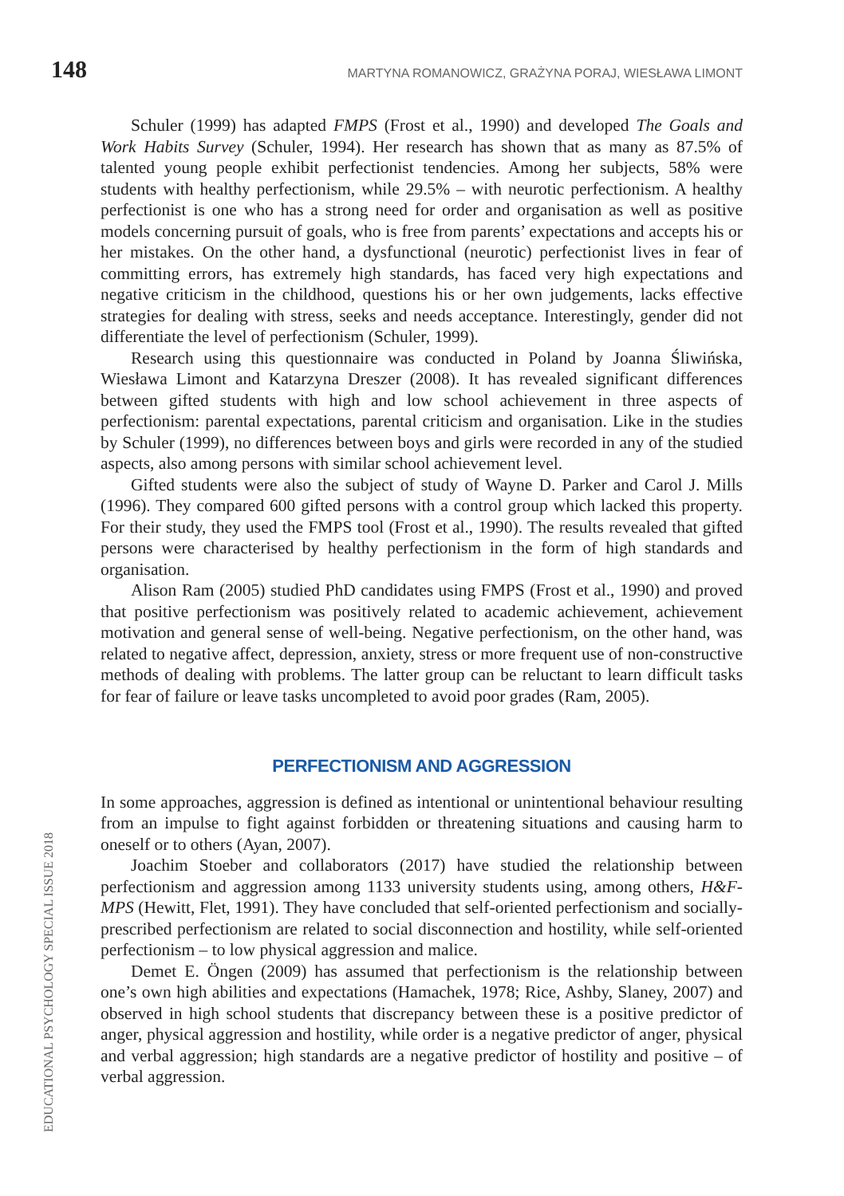148 MARTYNA ROMANOWICZ, GRAŻYNA PORAJ, WIESŁAWA LIMONT
Schuler (1999) has adapted FMPS (Frost et al., 1990) and developed The Goals and Work Habits Survey (Schuler, 1994). Her research has shown that as many as 87.5% of talented young people exhibit perfectionist tendencies. Among her subjects, 58% were students with healthy perfectionism, while 29.5% – with neurotic perfectionism. A healthy perfectionist is one who has a strong need for order and organisation as well as positive models concerning pursuit of goals, who is free from parents’ expectations and accepts his or her mistakes. On the other hand, a dysfunctional (neurotic) perfectionist lives in fear of committing errors, has extremely high standards, has faced very high expectations and negative criticism in the childhood, questions his or her own judgements, lacks effective strategies for dealing with stress, seeks and needs acceptance. Interestingly, gender did not differentiate the level of perfectionism (Schuler, 1999).
Research using this questionnaire was conducted in Poland by Joanna Śliwińska, Wiesława Limont and Katarzyna Dreszer (2008). It has revealed significant differences between gifted students with high and low school achievement in three aspects of perfectionism: parental expectations, parental criticism and organisation. Like in the studies by Schuler (1999), no differences between boys and girls were recorded in any of the studied aspects, also among persons with similar school achievement level.
Gifted students were also the subject of study of Wayne D. Parker and Carol J. Mills (1996). They compared 600 gifted persons with a control group which lacked this property. For their study, they used the FMPS tool (Frost et al., 1990). The results revealed that gifted persons were characterised by healthy perfectionism in the form of high standards and organisation.
Alison Ram (2005) studied PhD candidates using FMPS (Frost et al., 1990) and proved that positive perfectionism was positively related to academic achievement, achievement motivation and general sense of well-being. Negative perfectionism, on the other hand, was related to negative affect, depression, anxiety, stress or more frequent use of non-constructive methods of dealing with problems. The latter group can be reluctant to learn difficult tasks for fear of failure or leave tasks uncompleted to avoid poor grades (Ram, 2005).
PERFECTIONISM AND AGGRESSION
In some approaches, aggression is defined as intentional or unintentional behaviour resulting from an impulse to fight against forbidden or threatening situations and causing harm to oneself or to others (Ayan, 2007).
Joachim Stoeber and collaborators (2017) have studied the relationship between perfectionism and aggression among 1133 university students using, among others, H&F-MPS (Hewitt, Flet, 1991). They have concluded that self-oriented perfectionism and socially-prescribed perfectionism are related to social disconnection and hostility, while self-oriented perfectionism – to low physical aggression and malice.
Demet E. Öngen (2009) has assumed that perfectionism is the relationship between one’s own high abilities and expectations (Hamachek, 1978; Rice, Ashby, Slaney, 2007) and observed in high school students that discrepancy between these is a positive predictor of anger, physical aggression and hostility, while order is a negative predictor of anger, physical and verbal aggression; high standards are a negative predictor of hostility and positive – of verbal aggression.
EDUCATIONAL PSYCHOLOGY SPECIAL ISSUE 2018